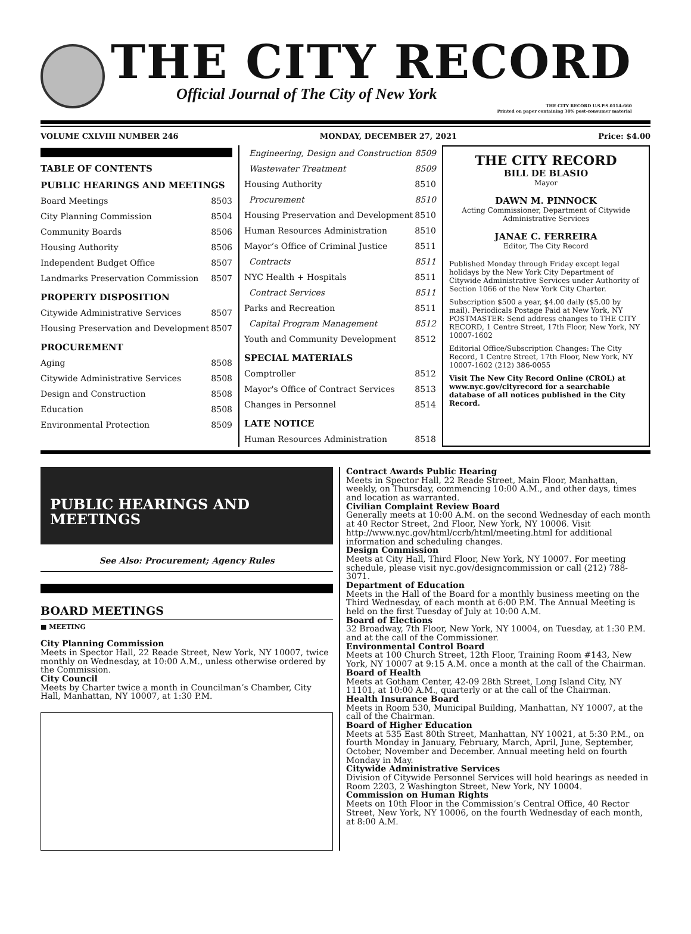THE CITY RECORD
Official Journal of The City of New York
THE CITY RECORD U.S.P.S.0114-660
Printed on paper containing 30% post-consumer material
VOLUME CXLVIII NUMBER 246 MONDAY, DECEMBER 27, 2021 Price: $4.00
TABLE OF CONTENTS
PUBLIC HEARINGS AND MEETINGS
Board Meetings 8503
City Planning Commission 8504
Community Boards 8506
Housing Authority 8506
Independent Budget Office 8507
Landmarks Preservation Commission 8507
PROPERTY DISPOSITION
Citywide Administrative Services 8507
Housing Preservation and Development 8507
PROCUREMENT
Aging 8508
Citywide Administrative Services 8508
Design and Construction 8508
Education 8508
Environmental Protection 8509
Engineering, Design and Construction 8509
Wastewater Treatment 8509
Housing Authority 8510
Procurement 8510
Housing Preservation and Development 8510
Human Resources Administration 8510
Mayor’s Office of Criminal Justice 8511
Contracts 8511
NYC Health + Hospitals 8511
Contract Services 8511
Parks and Recreation 8511
Capital Program Management 8512
Youth and Community Development 8512
SPECIAL MATERIALS
Comptroller 8512
Mayor's Office of Contract Services 8513
Changes in Personnel 8514
LATE NOTICE
Human Resources Administration 8518
THE CITY RECORD
BILL DE BLASIO
Mayor
DAWN M. PINNOCK
Acting Commissioner, Department of Citywide Administrative Services
JANAE C. FERREIRA
Editor, The City Record
Published Monday through Friday except legal holidays by the New York City Department of Citywide Administrative Services under Authority of Section 1066 of the New York City Charter.
Subscription $500 a year, $4.00 daily ($5.00 by mail). Periodicals Postage Paid at New York, NY POSTMASTER: Send address changes to THE CITY RECORD, 1 Centre Street, 17th Floor, New York, NY 10007-1602
Editorial Office/Subscription Changes: The City Record, 1 Centre Street, 17th Floor, New York, NY 10007-1602 (212) 386-0055
Visit The New City Record Online (CROL) at www.nyc.gov/cityrecord for a searchable database of all notices published in the City Record.
PUBLIC HEARINGS AND MEETINGS
See Also: Procurement; Agency Rules
BOARD MEETINGS
■ MEETING
City Planning Commission
Meets in Spector Hall, 22 Reade Street, New York, NY 10007, twice monthly on Wednesday, at 10:00 A.M., unless otherwise ordered by the Commission.
City Council
Meets by Charter twice a month in Councilman’s Chamber, City Hall, Manhattan, NY 10007, at 1:30 P.M.
Contract Awards Public Hearing
Meets in Spector Hall, 22 Reade Street, Main Floor, Manhattan, weekly, on Thursday, commencing 10:00 A.M., and other days, times and location as warranted.
Civilian Complaint Review Board
Generally meets at 10:00 A.M. on the second Wednesday of each month at 40 Rector Street, 2nd Floor, New York, NY 10006. Visit http://www.nyc.gov/html/ccrb/html/meeting.html for additional information and scheduling changes.
Design Commission
Meets at City Hall, Third Floor, New York, NY 10007. For meeting schedule, please visit nyc.gov/designcommission or call (212) 788-3071.
Department of Education
Meets in the Hall of the Board for a monthly business meeting on the Third Wednesday, of each month at 6:00 P.M. The Annual Meeting is held on the first Tuesday of July at 10:00 A.M.
Board of Elections
32 Broadway, 7th Floor, New York, NY 10004, on Tuesday, at 1:30 P.M. and at the call of the Commissioner.
Environmental Control Board
Meets at 100 Church Street, 12th Floor, Training Room #143, New York, NY 10007 at 9:15 A.M. once a month at the call of the Chairman.
Board of Health
Meets at Gotham Center, 42-09 28th Street, Long Island City, NY 11101, at 10:00 A.M., quarterly or at the call of the Chairman.
Health Insurance Board
Meets in Room 530, Municipal Building, Manhattan, NY 10007, at the call of the Chairman.
Board of Higher Education
Meets at 535 East 80th Street, Manhattan, NY 10021, at 5:30 P.M., on fourth Monday in January, February, March, April, June, September, October, November and December. Annual meeting held on fourth Monday in May.
Citywide Administrative Services
Division of Citywide Personnel Services will hold hearings as needed in Room 2203, 2 Washington Street, New York, NY 10004.
Commission on Human Rights
Meets on 10th Floor in the Commission’s Central Office, 40 Rector Street, New York, NY 10006, on the fourth Wednesday of each month, at 8:00 A.M.